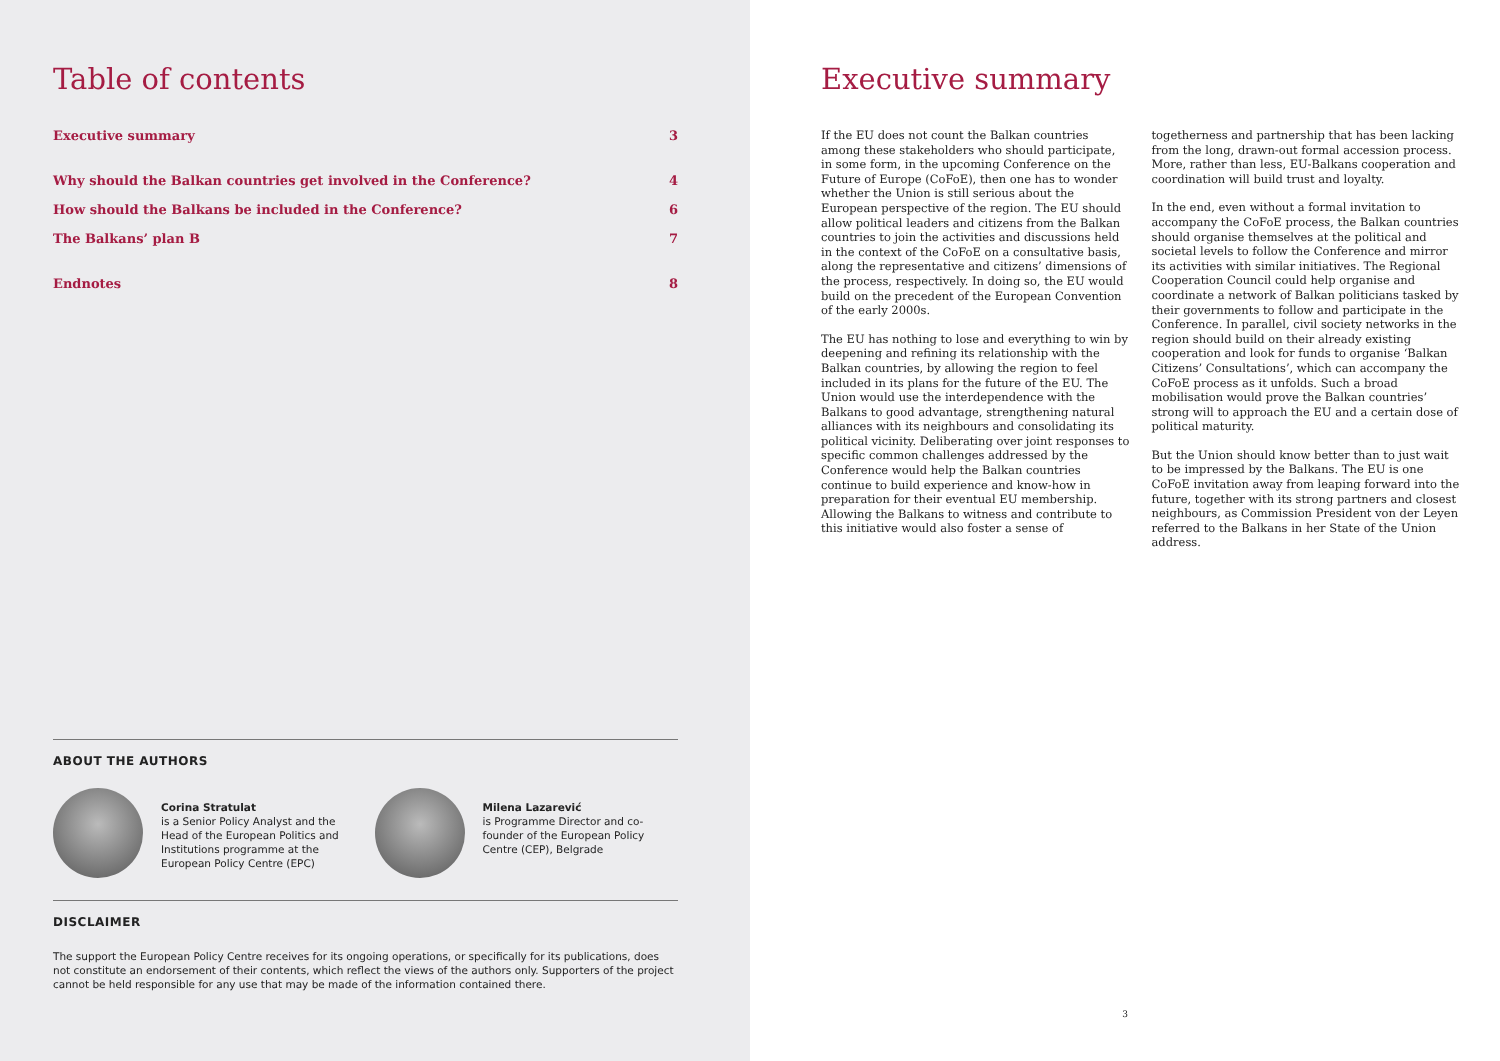Table of contents
Executive summary 3
Why should the Balkan countries get involved in the Conference? 4
How should the Balkans be included in the Conference? 6
The Balkans’ plan B 7
Endnotes 8
ABOUT THE AUTHORS
Corina Stratulat
is a Senior Policy Analyst and the Head of the European Politics and Institutions programme at the European Policy Centre (EPC)
Milena Lazarević
is Programme Director and co-founder of the European Policy Centre (CEP), Belgrade
DISCLAIMER
The support the European Policy Centre receives for its ongoing operations, or specifically for its publications, does not constitute an endorsement of their contents, which reflect the views of the authors only. Supporters of the project cannot be held responsible for any use that may be made of the information contained there.
Executive summary
If the EU does not count the Balkan countries among these stakeholders who should participate, in some form, in the upcoming Conference on the Future of Europe (CoFoE), then one has to wonder whether the Union is still serious about the European perspective of the region. The EU should allow political leaders and citizens from the Balkan countries to join the activities and discussions held in the context of the CoFoE on a consultative basis, along the representative and citizens’ dimensions of the process, respectively. In doing so, the EU would build on the precedent of the European Convention of the early 2000s.
The EU has nothing to lose and everything to win by deepening and refining its relationship with the Balkan countries, by allowing the region to feel included in its plans for the future of the EU. The Union would use the interdependence with the Balkans to good advantage, strengthening natural alliances with its neighbours and consolidating its political vicinity. Deliberating over joint responses to specific common challenges addressed by the Conference would help the Balkan countries continue to build experience and know-how in preparation for their eventual EU membership. Allowing the Balkans to witness and contribute to this initiative would also foster a sense of togetherness and partnership that has been lacking from the long, drawn-out formal accession process. More, rather than less, EU-Balkans cooperation and coordination will build trust and loyalty.
In the end, even without a formal invitation to accompany the CoFoE process, the Balkan countries should organise themselves at the political and societal levels to follow the Conference and mirror its activities with similar initiatives. The Regional Cooperation Council could help organise and coordinate a network of Balkan politicians tasked by their governments to follow and participate in the Conference. In parallel, civil society networks in the region should build on their already existing cooperation and look for funds to organise ‘Balkan Citizens’ Consultations’, which can accompany the CoFoE process as it unfolds. Such a broad mobilisation would prove the Balkan countries’ strong will to approach the EU and a certain dose of political maturity.
But the Union should know better than to just wait to be impressed by the Balkans. The EU is one CoFoE invitation away from leaping forward into the future, together with its strong partners and closest neighbours, as Commission President von der Leyen referred to the Balkans in her State of the Union address.
3